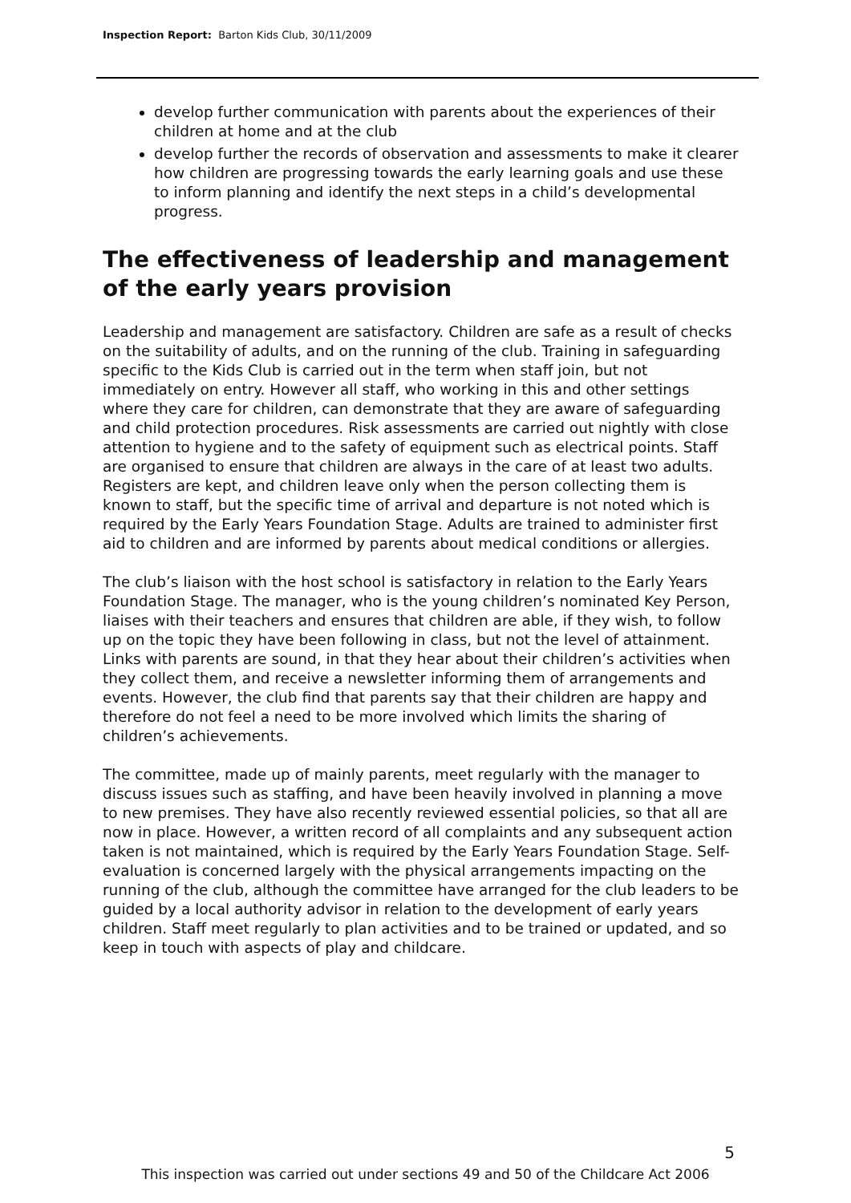Inspection Report: Barton Kids Club, 30/11/2009
develop further communication with parents about the experiences of their children at home and at the club
develop further the records of observation and assessments to make it clearer how children are progressing towards the early learning goals and use these to inform planning and identify the next steps in a child’s developmental progress.
The effectiveness of leadership and management of the early years provision
Leadership and management are satisfactory. Children are safe as a result of checks on the suitability of adults, and on the running of the club. Training in safeguarding specific to the Kids Club is carried out in the term when staff join, but not immediately on entry. However all staff, who working in this and other settings where they care for children, can demonstrate that they are aware of safeguarding and child protection procedures. Risk assessments are carried out nightly with close attention to hygiene and to the safety of equipment such as electrical points. Staff are organised to ensure that children are always in the care of at least two adults. Registers are kept, and children leave only when the person collecting them is known to staff, but the specific time of arrival and departure is not noted which is required by the Early Years Foundation Stage. Adults are trained to administer first aid to children and are informed by parents about medical conditions or allergies.
The club’s liaison with the host school is satisfactory in relation to the Early Years Foundation Stage. The manager, who is the young children’s nominated Key Person, liaises with their teachers and ensures that children are able, if they wish, to follow up on the topic they have been following in class, but not the level of attainment. Links with parents are sound, in that they hear about their children’s activities when they collect them, and receive a newsletter informing them of arrangements and events. However, the club find that parents say that their children are happy and therefore do not feel a need to be more involved which limits the sharing of children’s achievements.
The committee, made up of mainly parents, meet regularly with the manager to discuss issues such as staffing, and have been heavily involved in planning a move to new premises. They have also recently reviewed essential policies, so that all are now in place. However, a written record of all complaints and any subsequent action taken is not maintained, which is required by the Early Years Foundation Stage. Self-evaluation is concerned largely with the physical arrangements impacting on the running of the club, although the committee have arranged for the club leaders to be guided by a local authority advisor in relation to the development of early years children. Staff meet regularly to plan activities and to be trained or updated, and so keep in touch with aspects of play and childcare.
5
This inspection was carried out under sections 49 and 50 of the Childcare Act 2006